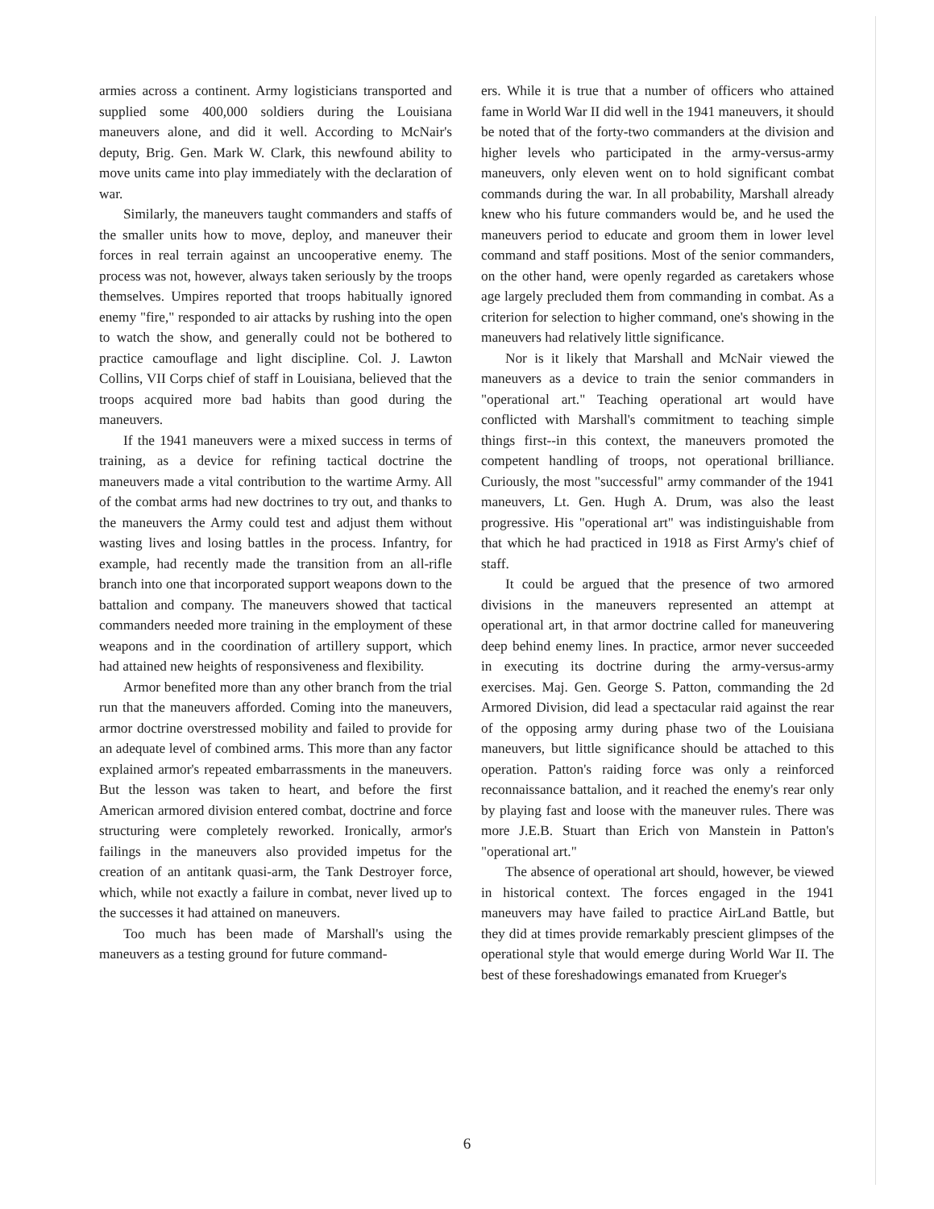armies across a continent. Army logisticians transported and supplied some 400,000 soldiers during the Louisiana maneuvers alone, and did it well. According to McNair's deputy, Brig. Gen. Mark W. Clark, this newfound ability to move units came into play immediately with the declaration of war.
Similarly, the maneuvers taught commanders and staffs of the smaller units how to move, deploy, and maneuver their forces in real terrain against an uncooperative enemy. The process was not, however, always taken seriously by the troops themselves. Umpires reported that troops habitually ignored enemy "fire," responded to air attacks by rushing into the open to watch the show, and generally could not be bothered to practice camouflage and light discipline. Col. J. Lawton Collins, VII Corps chief of staff in Louisiana, believed that the troops acquired more bad habits than good during the maneuvers.
If the 1941 maneuvers were a mixed success in terms of training, as a device for refining tactical doctrine the maneuvers made a vital contribution to the wartime Army. All of the combat arms had new doctrines to try out, and thanks to the maneuvers the Army could test and adjust them without wasting lives and losing battles in the process. Infantry, for example, had recently made the transition from an all-rifle branch into one that incorporated support weapons down to the battalion and company. The maneuvers showed that tactical commanders needed more training in the employment of these weapons and in the coordination of artillery support, which had attained new heights of responsiveness and flexibility.
Armor benefited more than any other branch from the trial run that the maneuvers afforded. Coming into the maneuvers, armor doctrine overstressed mobility and failed to provide for an adequate level of combined arms. This more than any factor explained armor's repeated embarrassments in the maneuvers. But the lesson was taken to heart, and before the first American armored division entered combat, doctrine and force structuring were completely reworked. Ironically, armor's failings in the maneuvers also provided impetus for the creation of an antitank quasi-arm, the Tank Destroyer force, which, while not exactly a failure in combat, never lived up to the successes it had attained on maneuvers.
Too much has been made of Marshall's using the maneuvers as a testing ground for future command-
ers. While it is true that a number of officers who attained fame in World War II did well in the 1941 maneuvers, it should be noted that of the forty-two commanders at the division and higher levels who participated in the army-versus-army maneuvers, only eleven went on to hold significant combat commands during the war. In all probability, Marshall already knew who his future commanders would be, and he used the maneuvers period to educate and groom them in lower level command and staff positions. Most of the senior commanders, on the other hand, were openly regarded as caretakers whose age largely precluded them from commanding in combat. As a criterion for selection to higher command, one's showing in the maneuvers had relatively little significance.
Nor is it likely that Marshall and McNair viewed the maneuvers as a device to train the senior commanders in "operational art." Teaching operational art would have conflicted with Marshall's commitment to teaching simple things first--in this context, the maneuvers promoted the competent handling of troops, not operational brilliance. Curiously, the most "successful" army commander of the 1941 maneuvers, Lt. Gen. Hugh A. Drum, was also the least progressive. His "operational art" was indistinguishable from that which he had practiced in 1918 as First Army's chief of staff.
It could be argued that the presence of two armored divisions in the maneuvers represented an attempt at operational art, in that armor doctrine called for maneuvering deep behind enemy lines. In practice, armor never succeeded in executing its doctrine during the army-versus-army exercises. Maj. Gen. George S. Patton, commanding the 2d Armored Division, did lead a spectacular raid against the rear of the opposing army during phase two of the Louisiana maneuvers, but little significance should be attached to this operation. Patton's raiding force was only a reinforced reconnaissance battalion, and it reached the enemy's rear only by playing fast and loose with the maneuver rules. There was more J.E.B. Stuart than Erich von Manstein in Patton's "operational art."
The absence of operational art should, however, be viewed in historical context. The forces engaged in the 1941 maneuvers may have failed to practice AirLand Battle, but they did at times provide remarkably prescient glimpses of the operational style that would emerge during World War II. The best of these foreshadowings emanated from Krueger's
6